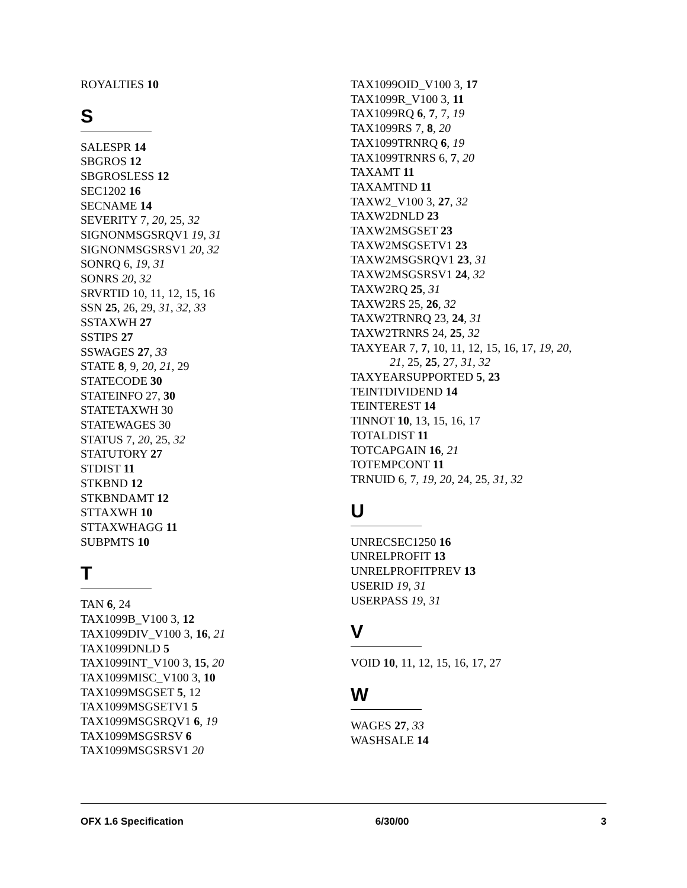ROYALTIES 10
S
SALESPR 14
SBGROS 12
SBGROSLESS 12
SEC1202 16
SECNAME 14
SEVERITY 7, 20, 25, 32
SIGNONMSGSRQV1 19, 31
SIGNONMSGSRSV1 20, 32
SONRQ 6, 19, 31
SONRS 20, 32
SRVRTID 10, 11, 12, 15, 16
SSN 25, 26, 29, 31, 32, 33
SSTAXWH 27
SSTIPS 27
SSWAGES 27, 33
STATE 8, 9, 20, 21, 29
STATECODE 30
STATEINFO 27, 30
STATETAXWH 30
STATEWAGES 30
STATUS 7, 20, 25, 32
STATUTORY 27
STDIST 11
STKBND 12
STKBNDAMT 12
STTAXWH 10
STTAXWHAGG 11
SUBPMTS 10
T
TAN 6, 24
TAX1099B_V100 3, 12
TAX1099DIV_V100 3, 16, 21
TAX1099DNLD 5
TAX1099INT_V100 3, 15, 20
TAX1099MISC_V100 3, 10
TAX1099MSGSET 5, 12
TAX1099MSGSETV1 5
TAX1099MSGSRQV1 6, 19
TAX1099MSGSRSV 6
TAX1099MSGSRSV1 20
TAX1099OID_V100 3, 17
TAX1099R_V100 3, 11
TAX1099RQ 6, 7, 7, 19
TAX1099RS 7, 8, 20
TAX1099TRNRQ 6, 19
TAX1099TRNRS 6, 7, 20
TAXAMT 11
TAXAMTND 11
TAXW2_V100 3, 27, 32
TAXW2DNLD 23
TAXW2MSGSET 23
TAXW2MSGSETV1 23
TAXW2MSGSRQV1 23, 31
TAXW2MSGSRSV1 24, 32
TAXW2RQ 25, 31
TAXW2RS 25, 26, 32
TAXW2TRNRQ 23, 24, 31
TAXW2TRNRS 24, 25, 32
TAXYEAR 7, 7, 10, 11, 12, 15, 16, 17, 19, 20,
21, 25, 25, 27, 31, 32
TAXYEARSUPPORTED 5, 23
TEINTDIVIDEND 14
TEINTEREST 14
TINNOT 10, 13, 15, 16, 17
TOTALDIST 11
TOTCAPGAIN 16, 21
TOTEMPCONT 11
TRNUID 6, 7, 19, 20, 24, 25, 31, 32
U
UNRECSEC1250 16
UNRELPROFIT 13
UNRELPROFITPREV 13
USERID 19, 31
USERPASS 19, 31
V
VOID 10, 11, 12, 15, 16, 17, 27
W
WAGES 27, 33
WASHSALE 14
OFX 1.6 Specification 6/30/00 3